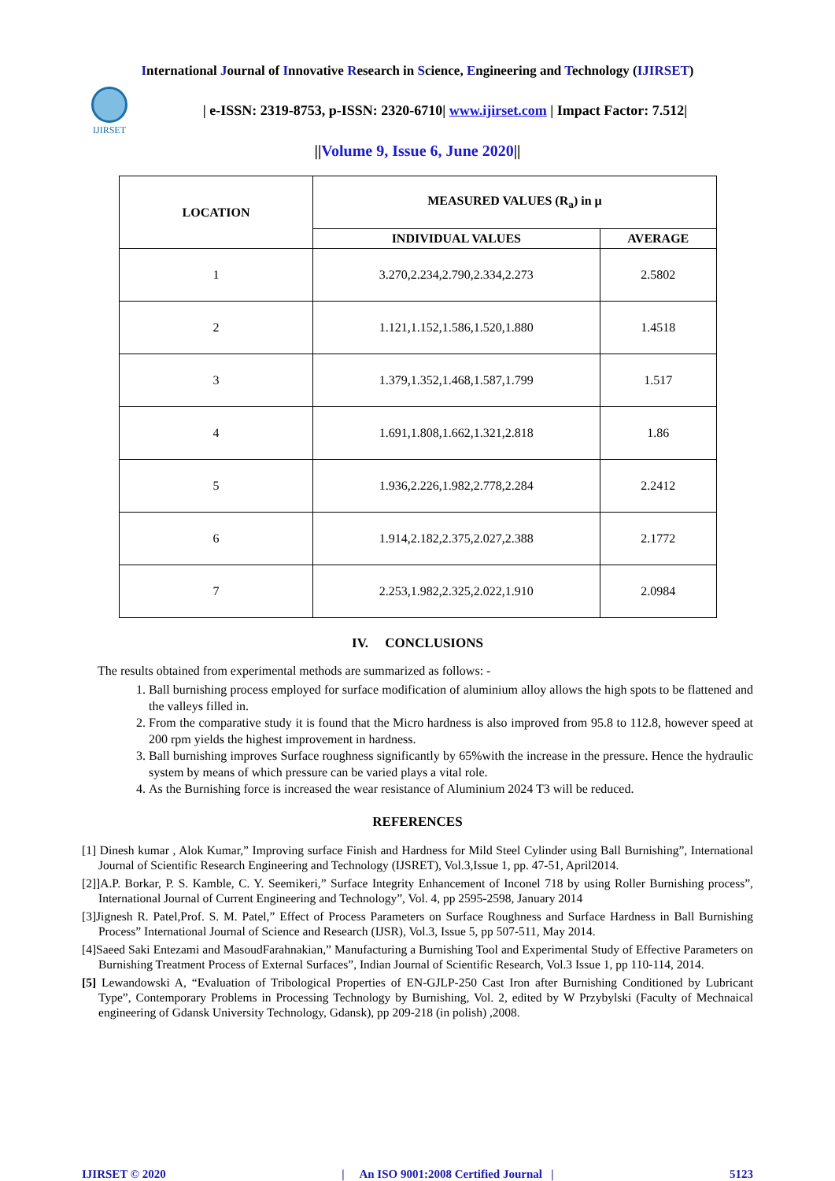International Journal of Innovative Research in Science, Engineering and Technology (IJIRSET)
IJIRSET
| e-ISSN: 2319-8753, p-ISSN: 2320-6710| www.ijirset.com | Impact Factor: 7.512|
||Volume 9, Issue 6, June 2020||
| LOCATION | MEASURED VALUES (R<sub>a</sub>) in µ | |
| --- | --- | --- |
| | INDIVIDUAL VALUES | AVERAGE |
| 1 | 3.270,2.234,2.790,2.334,2.273 | 2.5802 |
| 2 | 1.121,1.152,1.586,1.520,1.880 | 1.4518 |
| 3 | 1.379,1.352,1.468,1.587,1.799 | 1.517 |
| 4 | 1.691,1.808,1.662,1.321,2.818 | 1.86 |
| 5 | 1.936,2.226,1.982,2.778,2.284 | 2.2412 |
| 6 | 1.914,2.182,2.375,2.027,2.388 | 2.1772 |
| 7 | 2.253,1.982,2.325,2.022,1.910 | 2.0984 |
IV. CONCLUSIONS
The results obtained from experimental methods are summarized as follows: -
1. Ball burnishing process employed for surface modification of aluminium alloy allows the high spots to be flattened and the valleys filled in.
2. From the comparative study it is found that the Micro hardness is also improved from 95.8 to 112.8, however speed at 200 rpm yields the highest improvement in hardness.
3. Ball burnishing improves Surface roughness significantly by 65%with the increase in the pressure. Hence the hydraulic system by means of which pressure can be varied plays a vital role.
4. As the Burnishing force is increased the wear resistance of Aluminium 2024 T3 will be reduced.
REFERENCES
[1] Dinesh kumar , Alok Kumar,” Improving surface Finish and Hardness for Mild Steel Cylinder using Ball Burnishing”, International Journal of Scientific Research Engineering and Technology (IJSRET), Vol.3,Issue 1, pp. 47-51, April2014.
[2]]A.P. Borkar, P. S. Kamble, C. Y. Seemikeri,” Surface Integrity Enhancement of Inconel 718 by using Roller Burnishing process”, International Journal of Current Engineering and Technology”, Vol. 4, pp 2595-2598, January 2014
[3]Jignesh R. Patel,Prof. S. M. Patel,” Effect of Process Parameters on Surface Roughness and Surface Hardness in Ball Burnishing Process” International Journal of Science and Research (IJSR), Vol.3, Issue 5, pp 507-511, May 2014.
[4]Saeed Saki Entezami and MasoudFarahnakian,” Manufacturing a Burnishing Tool and Experimental Study of Effective Parameters on Burnishing Treatment Process of External Surfaces”, Indian Journal of Scientific Research, Vol.3 Issue 1, pp 110-114, 2014.
[5] Lewandowski A, “Evaluation of Tribological Properties of EN-GJLP-250 Cast Iron after Burnishing Conditioned by Lubricant Type”, Contemporary Problems in Processing Technology by Burnishing, Vol. 2, edited by W Przybylski (Faculty of Mechnaical engineering of Gdansk University Technology, Gdansk), pp 209-218 (in polish) ,2008.
IJIRSET © 2020 | An ISO 9001:2008 Certified Journal | 5123